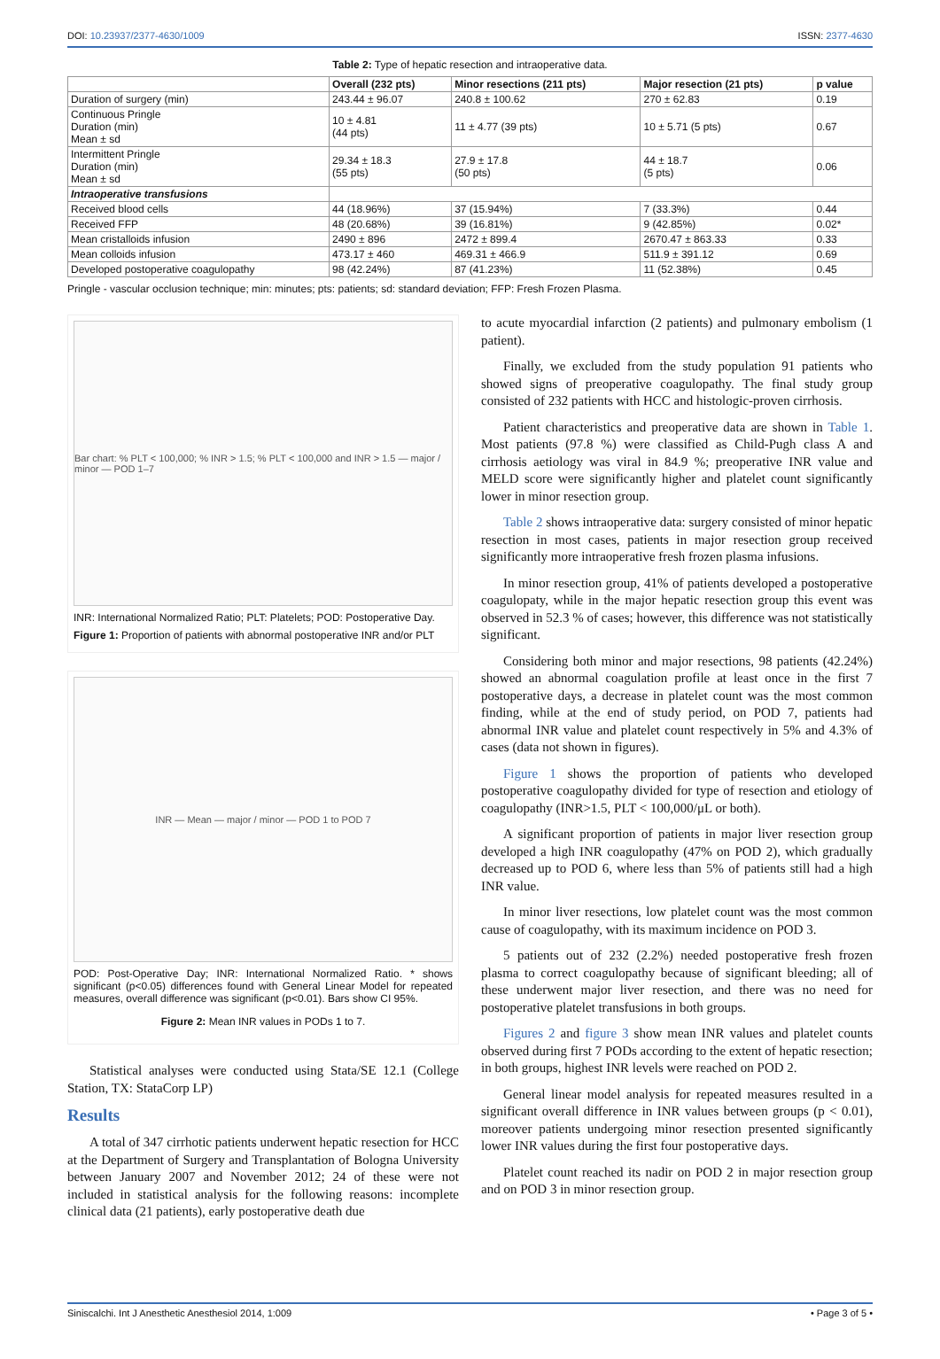DOI: 10.23937/2377-4630/1009 ISSN: 2377-4630
Table 2: Type of hepatic resection and intraoperative data.
| | Overall (232 pts) | Minor resections (211 pts) | Major resection (21 pts) | p value |
| --- | --- | --- | --- | --- |
| Duration of surgery (min) | 243.44 ± 96.07 | 240.8 ± 100.62 | 270 ± 62.83 | 0.19 |
| Continuous Pringle Duration (min) Mean ± sd | 10 ± 4.81 (44 pts) | 11 ± 4.77 (39 pts) | 10 ± 5.71 (5 pts) | 0.67 |
| Intermittent Pringle Duration (min) Mean ± sd | 29.34 ± 18.3 (55 pts) | 27.9 ± 17.8 (50 pts) | 44 ± 18.7 (5 pts) | 0.06 |
| Intraoperative transfusions | | | | |
| Received blood cells | 44 (18.96%) | 37 (15.94%) | 7 (33.3%) | 0.44 |
| Received FFP | 48 (20.68%) | 39 (16.81%) | 9 (42.85%) | 0.02* |
| Mean cristalloids infusion | 2490 ± 896 | 2472 ± 899.4 | 2670.47 ± 863.33 | 0.33 |
| Mean colloids infusion | 473.17 ± 460 | 469.31 ± 466.9 | 511.9 ± 391.12 | 0.69 |
| Developed postoperative coagulopathy | 98 (42.24%) | 87 (41.23%) | 11 (52.38%) | 0.45 |
Pringle - vascular occlusion technique; min: minutes; pts: patients; sd: standard deviation; FFP: Fresh Frozen Plasma.
Bar chart: % PLT < 100,000; % INR > 1.5; % PLT < 100,000 and INR > 1.5 — major / minor — POD 1–7
INR: International Normalized Ratio; PLT: Platelets; POD: Postoperative Day.
Figure 1: Proportion of patients with abnormal postoperative INR and/or PLT
INR — Mean — major / minor — POD 1 to POD 7
POD: Post-Operative Day; INR: International Normalized Ratio. * shows significant (p<0.05) differences found with General Linear Model for repeated measures, overall difference was significant (p<0.01). Bars show CI 95%.
Figure 2: Mean INR values in PODs 1 to 7.
Statistical analyses were conducted using Stata/SE 12.1 (College Station, TX: StataCorp LP)
Results
A total of 347 cirrhotic patients underwent hepatic resection for HCC at the Department of Surgery and Transplantation of Bologna University between January 2007 and November 2012; 24 of these were not included in statistical analysis for the following reasons: incomplete clinical data (21 patients), early postoperative death due
to acute myocardial infarction (2 patients) and pulmonary embolism (1 patient).
Finally, we excluded from the study population 91 patients who showed signs of preoperative coagulopathy. The final study group consisted of 232 patients with HCC and histologic-proven cirrhosis.
Patient characteristics and preoperative data are shown in Table 1. Most patients (97.8 %) were classified as Child-Pugh class A and cirrhosis aetiology was viral in 84.9 %; preoperative INR value and MELD score were significantly higher and platelet count significantly lower in minor resection group.
Table 2 shows intraoperative data: surgery consisted of minor hepatic resection in most cases, patients in major resection group received significantly more intraoperative fresh frozen plasma infusions.
In minor resection group, 41% of patients developed a postoperative coagulopaty, while in the major hepatic resection group this event was observed in 52.3 % of cases; however, this difference was not statistically significant.
Considering both minor and major resections, 98 patients (42.24%) showed an abnormal coagulation profile at least once in the first 7 postoperative days, a decrease in platelet count was the most common finding, while at the end of study period, on POD 7, patients had abnormal INR value and platelet count respectively in 5% and 4.3% of cases (data not shown in figures).
Figure 1 shows the proportion of patients who developed postoperative coagulopathy divided for type of resection and etiology of coagulopathy (INR>1.5, PLT < 100,000/μL or both).
A significant proportion of patients in major liver resection group developed a high INR coagulopathy (47% on POD 2), which gradually decreased up to POD 6, where less than 5% of patients still had a high INR value.
In minor liver resections, low platelet count was the most common cause of coagulopathy, with its maximum incidence on POD 3.
5 patients out of 232 (2.2%) needed postoperative fresh frozen plasma to correct coagulopathy because of significant bleeding; all of these underwent major liver resection, and there was no need for postoperative platelet transfusions in both groups.
Figures 2 and figure 3 show mean INR values and platelet counts observed during first 7 PODs according to the extent of hepatic resection; in both groups, highest INR levels were reached on POD 2.
General linear model analysis for repeated measures resulted in a significant overall difference in INR values between groups (p < 0.01), moreover patients undergoing minor resection presented significantly lower INR values during the first four postoperative days.
Platelet count reached its nadir on POD 2 in major resection group and on POD 3 in minor resection group.
Siniscalchi. Int J Anesthetic Anesthesiol 2014, 1:009 • Page 3 of 5 •